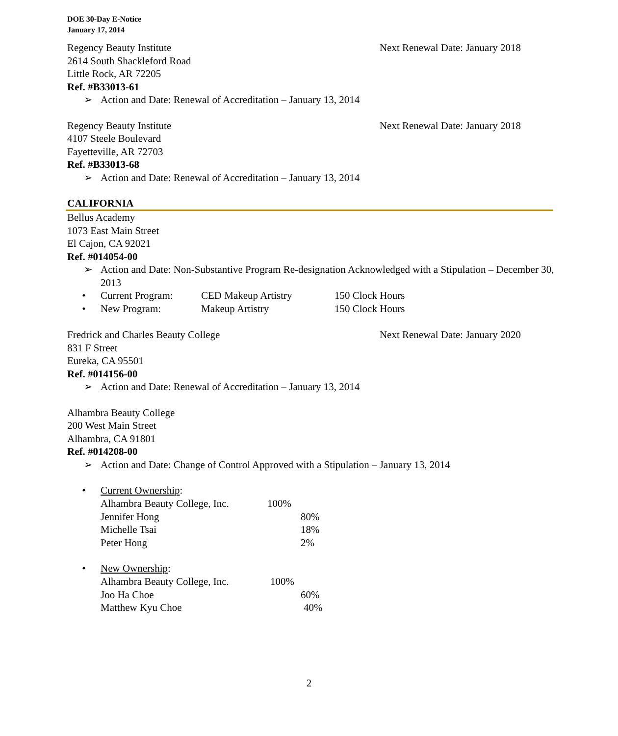DOE 30-Day E-Notice
January 17, 2014
Regency Beauty Institute Next Renewal Date: January 2018
2614 South Shackleford Road
Little Rock, AR 72205
Ref. #B33013-61
➢ Action and Date: Renewal of Accreditation – January 13, 2014
Regency Beauty Institute Next Renewal Date: January 2018
4107 Steele Boulevard
Fayetteville, AR 72703
Ref. #B33013-68
➢ Action and Date: Renewal of Accreditation – January 13, 2014
CALIFORNIA
Bellus Academy
1073 East Main Street
El Cajon, CA 92021
Ref. #014054-00
➢ Action and Date: Non-Substantive Program Re-designation Acknowledged with a Stipulation – December 30, 2013
• Current Program: CED Makeup Artistry 150 Clock Hours
• New Program: Makeup Artistry 150 Clock Hours
Fredrick and Charles Beauty College Next Renewal Date: January 2020
831 F Street
Eureka, CA 95501
Ref. #014156-00
➢ Action and Date: Renewal of Accreditation – January 13, 2014
Alhambra Beauty College
200 West Main Street
Alhambra, CA 91801
Ref. #014208-00
➢ Action and Date: Change of Control Approved with a Stipulation – January 13, 2014
• Current Ownership:
Alhambra Beauty College, Inc. 100%
Jennifer Hong 80%
Michelle Tsai 18%
Peter Hong 2%
• New Ownership:
Alhambra Beauty College, Inc. 100%
Joo Ha Choe 60%
Matthew Kyu Choe 40%
2